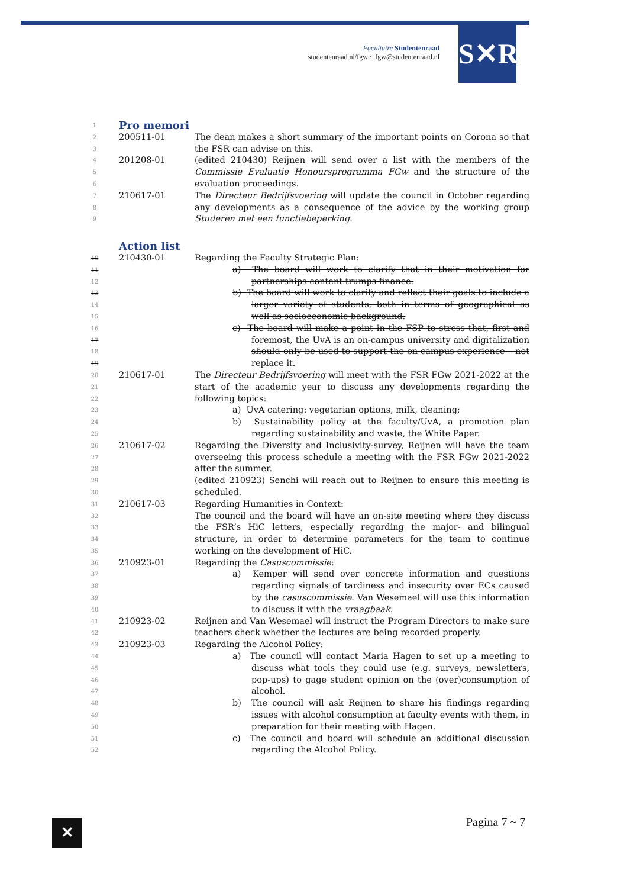Facultaire Studentenraad
studentenraad.nl/fgw ~ fgw@studentenraad.nl
S✕R
| 1 | Pro memori | |
| 2 3 | 200511-01 | The dean makes a short summary of the important points on Corona so that the FSR can advise on this. |
| 4 5 6 | 201208-01 | (edited 210430) Reijnen will send over a list with the members of the Commissie Evaluatie Honoursprogramma FGw and the structure of the evaluation proceedings. |
| 7 8 9 | 210617-01 | The Directeur Bedrijfsvoering will update the council in October regarding any developments as a consequence of the advice by the working group Studeren met een functiebeperking . |
| | Action list | |
| 10 11 12 13 14 15 16 17 18 19 | 210430-01 | Regarding the Faculty Strategic Plan: a) The board will work to clarify that in their motivation for partnerships content trumps finance. b) The board will work to clarify and reflect their goals to include a larger variety of students, both in terms of geographical as well as socioeconomic background. c) The board will make a point in the FSP to stress that, first and foremost, the UvA is an on-campus university and digitalization should only be used to support the on-campus experience – not replace it. |
| 20 21 22 23 24 25 | 210617-01 | The Directeur Bedrijfsvoering will meet with the FSR FGw 2021-2022 at the start of the academic year to discuss any developments regarding the following topics: a) UvA catering: vegetarian options, milk, cleaning; b) Sustainability policy at the faculty/UvA, a promotion plan regarding sustainability and waste, the White Paper. |
| 26 27 28 29 30 | 210617-02 | Regarding the Diversity and Inclusivity-survey, Reijnen will have the team overseeing this process schedule a meeting with the FSR FGw 2021-2022 after the summer. (edited 210923) Senchi will reach out to Reijnen to ensure this meeting is scheduled. |
| 31 32 33 34 35 | 210617-03 | Regarding Humanities in Context: The council and the board will have an on-site meeting where they discuss the FSR’s HiC letters, especially regarding the major- and bilingual structure, in order to determine parameters for the team to continue working on the development of HiC. |
| 36 37 38 39 40 | 210923-01 | Regarding the Casuscommissie : a) Kemper will send over concrete information and questions regarding signals of tardiness and insecurity over ECs caused by the casuscommissie . Van Wesemael will use this information to discuss it with the vraagbaak . |
| 41 42 | 210923-02 | Reijnen and Van Wesemael will instruct the Program Directors to make sure teachers check whether the lectures are being recorded properly. |
| 43 44 45 46 47 48 49 50 51 52 | 210923-03 | Regarding the Alcohol Policy: a) The council will contact Maria Hagen to set up a meeting to discuss what tools they could use (e.g. surveys, newsletters, pop-ups) to gage student opinion on the (over)consumption of alcohol. b) The council will ask Reijnen to share his findings regarding issues with alcohol consumption at faculty events with them, in preparation for their meeting with Hagen. c) The council and board will schedule an additional discussion regarding the Alcohol Policy. |
✕ Pagina 7 ~ 7